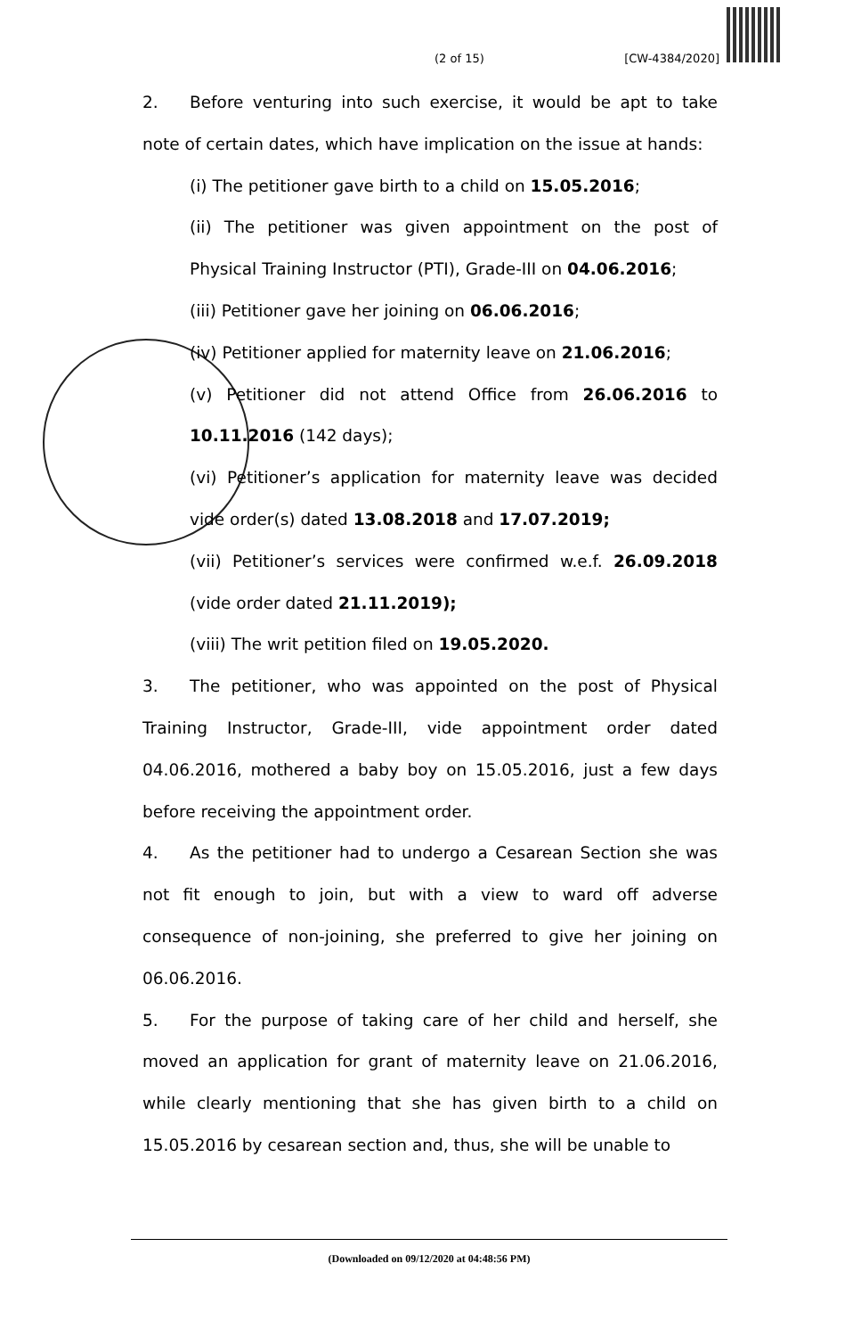(2 of 15) [CW-4384/2020]
2. Before venturing into such exercise, it would be apt to take note of certain dates, which have implication on the issue at hands:
(i) The petitioner gave birth to a child on 15.05.2016;
(ii) The petitioner was given appointment on the post of Physical Training Instructor (PTI), Grade-III on 04.06.2016;
(iii) Petitioner gave her joining on 06.06.2016;
(iv) Petitioner applied for maternity leave on 21.06.2016;
(v) Petitioner did not attend Office from 26.06.2016 to 10.11.2016 (142 days);
(vi) Petitioner’s application for maternity leave was decided vide order(s) dated 13.08.2018 and 17.07.2019;
(vii) Petitioner’s services were confirmed w.e.f. 26.09.2018 (vide order dated 21.11.2019);
(viii) The writ petition filed on 19.05.2020.
3. The petitioner, who was appointed on the post of Physical Training Instructor, Grade-III, vide appointment order dated 04.06.2016, mothered a baby boy on 15.05.2016, just a few days before receiving the appointment order.
4. As the petitioner had to undergo a Cesarean Section she was not fit enough to join, but with a view to ward off adverse consequence of non-joining, she preferred to give her joining on 06.06.2016.
5. For the purpose of taking care of her child and herself, she moved an application for grant of maternity leave on 21.06.2016, while clearly mentioning that she has given birth to a child on 15.05.2016 by cesarean section and, thus, she will be unable to
(Downloaded on 09/12/2020 at 04:48:56 PM)